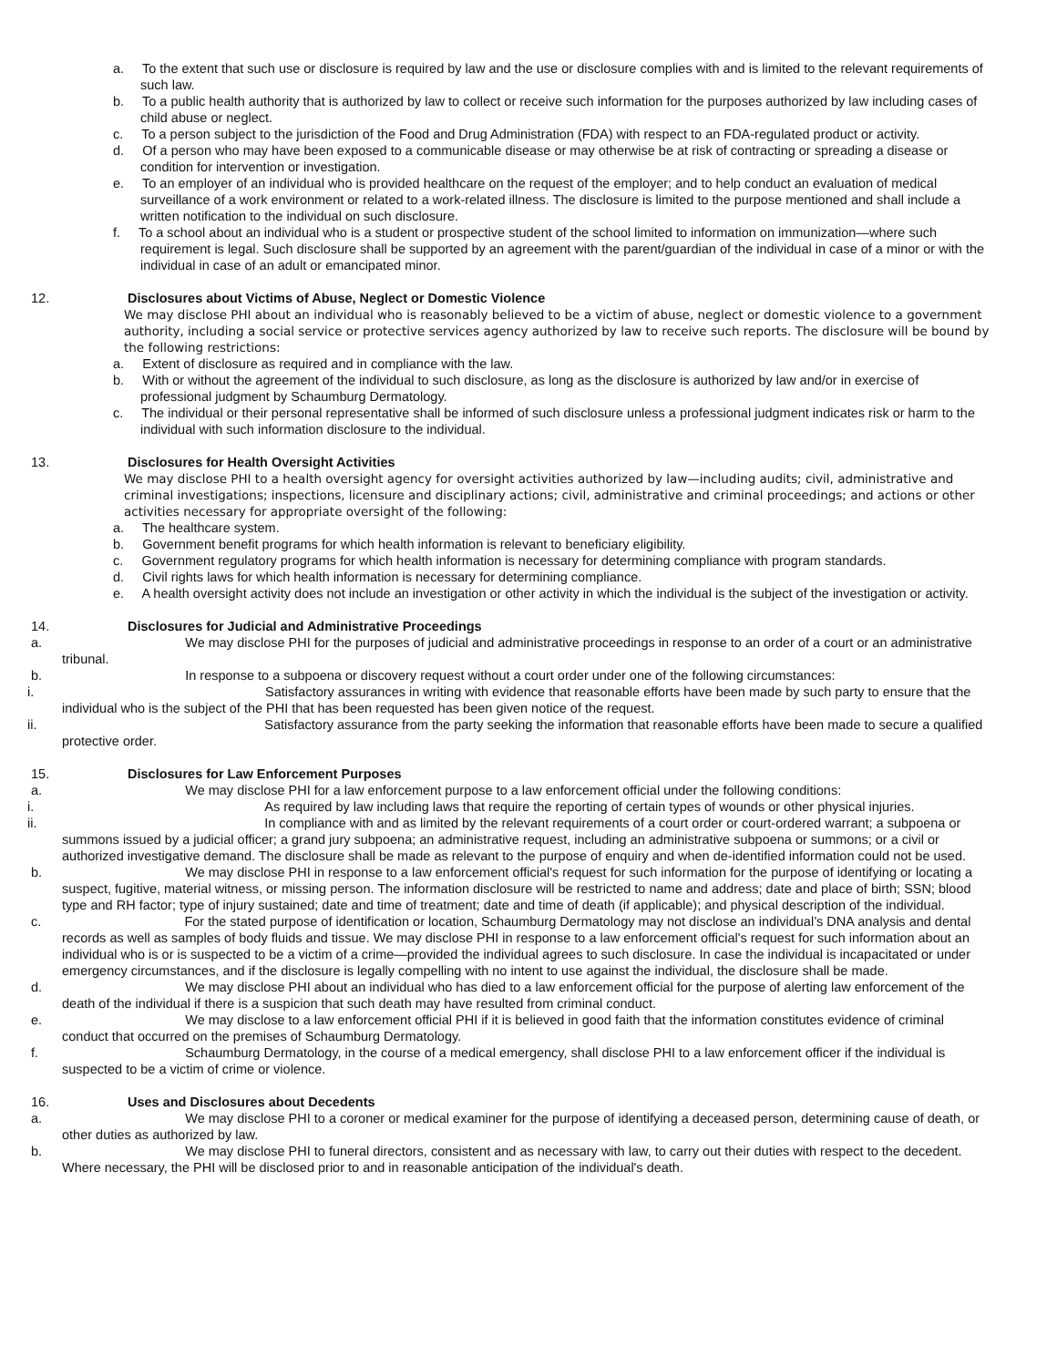a. To the extent that such use or disclosure is required by law and the use or disclosure complies with and is limited to the relevant requirements of such law.
b. To a public health authority that is authorized by law to collect or receive such information for the purposes authorized by law including cases of child abuse or neglect.
c. To a person subject to the jurisdiction of the Food and Drug Administration (FDA) with respect to an FDA-regulated product or activity.
d. Of a person who may have been exposed to a communicable disease or may otherwise be at risk of contracting or spreading a disease or condition for intervention or investigation.
e. To an employer of an individual who is provided healthcare on the request of the employer; and to help conduct an evaluation of medical surveillance of a work environment or related to a work-related illness. The disclosure is limited to the purpose mentioned and shall include a written notification to the individual on such disclosure.
f. To a school about an individual who is a student or prospective student of the school limited to information on immunization—where such requirement is legal. Such disclosure shall be supported by an agreement with the parent/guardian of the individual in case of a minor or with the individual in case of an adult or emancipated minor.
12. Disclosures about Victims of Abuse, Neglect or Domestic Violence
We may disclose PHI about an individual who is reasonably believed to be a victim of abuse, neglect or domestic violence to a government authority, including a social service or protective services agency authorized by law to receive such reports. The disclosure will be bound by the following restrictions:
a. Extent of disclosure as required and in compliance with the law.
b. With or without the agreement of the individual to such disclosure, as long as the disclosure is authorized by law and/or in exercise of professional judgment by Schaumburg Dermatology.
c. The individual or their personal representative shall be informed of such disclosure unless a professional judgment indicates risk or harm to the individual with such information disclosure to the individual.
13. Disclosures for Health Oversight Activities
We may disclose PHI to a health oversight agency for oversight activities authorized by law—including audits; civil, administrative and criminal investigations; inspections, licensure and disciplinary actions; civil, administrative and criminal proceedings; and actions or other activities necessary for appropriate oversight of the following:
a. The healthcare system.
b. Government benefit programs for which health information is relevant to beneficiary eligibility.
c. Government regulatory programs for which health information is necessary for determining compliance with program standards.
d. Civil rights laws for which health information is necessary for determining compliance.
e. A health oversight activity does not include an investigation or other activity in which the individual is the subject of the investigation or activity.
14. Disclosures for Judicial and Administrative Proceedings
a. We may disclose PHI for the purposes of judicial and administrative proceedings in response to an order of a court or an administrative tribunal.
b. In response to a subpoena or discovery request without a court order under one of the following circumstances:
i. Satisfactory assurances in writing with evidence that reasonable efforts have been made by such party to ensure that the individual who is the subject of the PHI that has been requested has been given notice of the request.
ii. Satisfactory assurance from the party seeking the information that reasonable efforts have been made to secure a qualified protective order.
15. Disclosures for Law Enforcement Purposes
a. We may disclose PHI for a law enforcement purpose to a law enforcement official under the following conditions:
i. As required by law including laws that require the reporting of certain types of wounds or other physical injuries.
ii. In compliance with and as limited by the relevant requirements of a court order or court-ordered warrant; a subpoena or summons issued by a judicial officer; a grand jury subpoena; an administrative request, including an administrative subpoena or summons; or a civil or authorized investigative demand. The disclosure shall be made as relevant to the purpose of enquiry and when de-identified information could not be used.
b. We may disclose PHI in response to a law enforcement official's request for such information for the purpose of identifying or locating a suspect, fugitive, material witness, or missing person. The information disclosure will be restricted to name and address; date and place of birth; SSN; blood type and RH factor; type of injury sustained; date and time of treatment; date and time of death (if applicable); and physical description of the individual.
c. For the stated purpose of identification or location, Schaumburg Dermatology may not disclose an individual’s DNA analysis and dental records as well as samples of body fluids and tissue. We may disclose PHI in response to a law enforcement official's request for such information about an individual who is or is suspected to be a victim of a crime—provided the individual agrees to such disclosure. In case the individual is incapacitated or under emergency circumstances, and if the disclosure is legally compelling with no intent to use against the individual, the disclosure shall be made.
d. We may disclose PHI about an individual who has died to a law enforcement official for the purpose of alerting law enforcement of the death of the individual if there is a suspicion that such death may have resulted from criminal conduct.
e. We may disclose to a law enforcement official PHI if it is believed in good faith that the information constitutes evidence of criminal conduct that occurred on the premises of Schaumburg Dermatology.
f. Schaumburg Dermatology, in the course of a medical emergency, shall disclose PHI to a law enforcement officer if the individual is suspected to be a victim of crime or violence.
16. Uses and Disclosures about Decedents
a. We may disclose PHI to a coroner or medical examiner for the purpose of identifying a deceased person, determining cause of death, or other duties as authorized by law.
b. We may disclose PHI to funeral directors, consistent and as necessary with law, to carry out their duties with respect to the decedent. Where necessary, the PHI will be disclosed prior to and in reasonable anticipation of the individual's death.